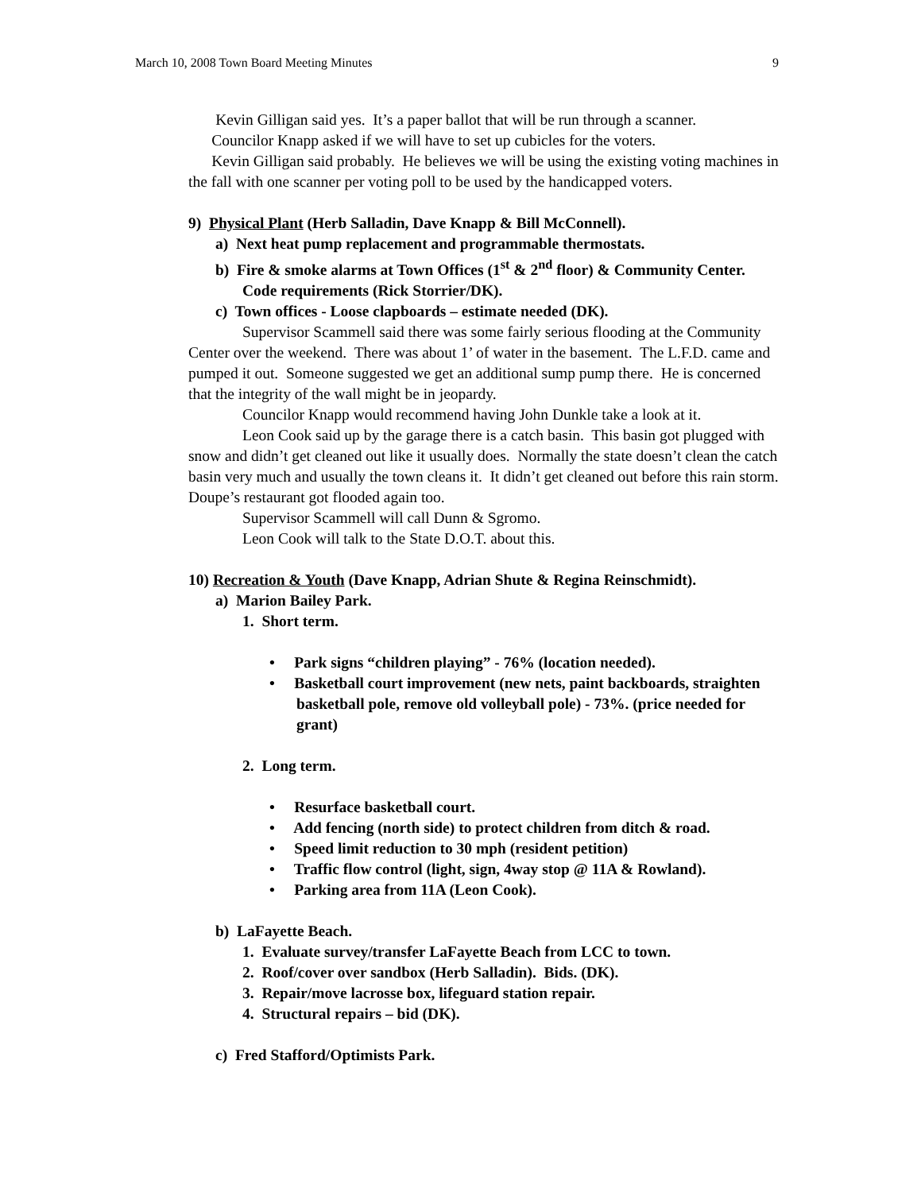March 10, 2008 Town Board Meeting Minutes 9
Kevin Gilligan said yes. It’s a paper ballot that will be run through a scanner.
Councilor Knapp asked if we will have to set up cubicles for the voters.
Kevin Gilligan said probably. He believes we will be using the existing voting machines in the fall with one scanner per voting poll to be used by the handicapped voters.
9) Physical Plant (Herb Salladin, Dave Knapp & Bill McConnell).
a) Next heat pump replacement and programmable thermostats.
b) Fire & smoke alarms at Town Offices (1<sup>st</sup> & 2<sup>nd</sup> floor) & Community Center. Code requirements (Rick Storrier/DK).
c) Town offices - Loose clapboards – estimate needed (DK).
Supervisor Scammell said there was some fairly serious flooding at the Community Center over the weekend. There was about 1’ of water in the basement. The L.F.D. came and pumped it out. Someone suggested we get an additional sump pump there. He is concerned that the integrity of the wall might be in jeopardy.
Councilor Knapp would recommend having John Dunkle take a look at it.
Leon Cook said up by the garage there is a catch basin. This basin got plugged with snow and didn’t get cleaned out like it usually does. Normally the state doesn’t clean the catch basin very much and usually the town cleans it. It didn’t get cleaned out before this rain storm. Doupe’s restaurant got flooded again too.
Supervisor Scammell will call Dunn & Sgromo.
Leon Cook will talk to the State D.O.T. about this.
10) Recreation & Youth (Dave Knapp, Adrian Shute & Regina Reinschmidt).
a) Marion Bailey Park.
1. Short term.
• Park signs “children playing” - 76% (location needed).
• Basketball court improvement (new nets, paint backboards, straighten basketball pole, remove old volleyball pole) - 73%. (price needed for grant)
2. Long term.
• Resurface basketball court.
• Add fencing (north side) to protect children from ditch & road.
• Speed limit reduction to 30 mph (resident petition)
• Traffic flow control (light, sign, 4way stop @ 11A & Rowland).
• Parking area from 11A (Leon Cook).
b) LaFayette Beach.
1. Evaluate survey/transfer LaFayette Beach from LCC to town.
2. Roof/cover over sandbox (Herb Salladin). Bids. (DK).
3. Repair/move lacrosse box, lifeguard station repair.
4. Structural repairs – bid (DK).
c) Fred Stafford/Optimists Park.